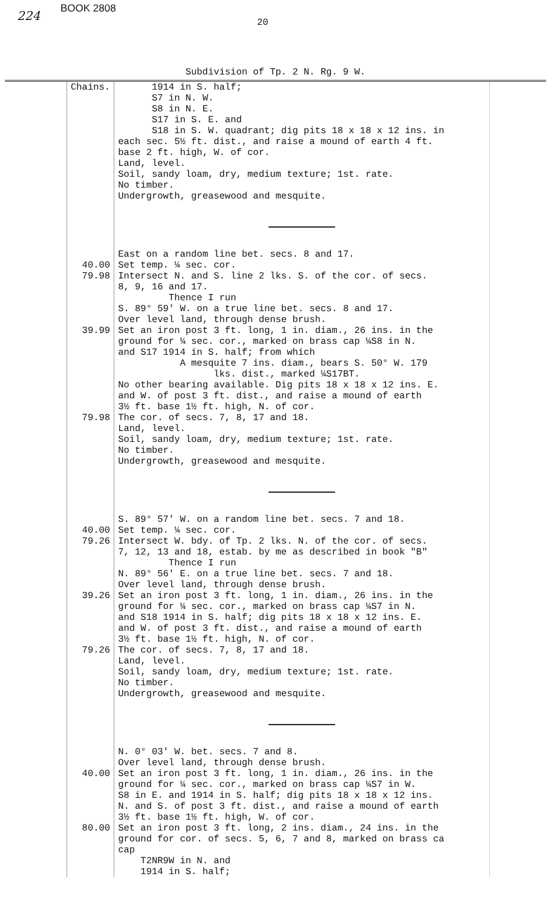224 BOOK 2808
20
Subdivision of Tp. 2 N. Rg. 9 W.
| Chains. | 1914 in S. half; S7 in N. W. S8 in N. E. S17 in S. E. and S18 in S. W. quadrant; dig pits 18 x 18 x 12 ins. in each sec. 5½ ft. dist., and raise a mound of earth 4 ft. base 2 ft. high, W. of cor. Land, level. Soil, sandy loam, dry, medium texture; 1st. rate. No timber. Undergrowth, greasewood and mesquite. |
| | East on a random line bet. secs. 8 and 17. |
| 40.00 | Set temp. ¼ sec. cor. |
| 79.98 | Intersect N. and S. line 2 lks. S. of the cor. of secs. 8, 9, 16 and 17. Thence I run S. 89° 59' W. on a true line bet. secs. 8 and 17. Over level land, through dense brush. |
| 39.99 | Set an iron post 3 ft. long, 1 in. diam., 26 ins. in the ground for ¼ sec. cor., marked on brass cap ¼S8 in N. and S17 1914 in S. half; from which A mesquite 7 ins. diam., bears S. 50° W. 179 lks. dist., marked ¼S17BT. No other bearing available. Dig pits 18 x 18 x 12 ins. E. and W. of post 3 ft. dist., and raise a mound of earth 3½ ft. base 1½ ft. high, N. of cor. |
| 79.98 | The cor. of secs. 7, 8, 17 and 18. Land, level. Soil, sandy loam, dry, medium texture; 1st. rate. No timber. Undergrowth, greasewood and mesquite. |
| | S. 89° 57' W. on a random line bet. secs. 7 and 18. |
| 40.00 | Set temp. ¼ sec. cor. |
| 79.26 | Intersect W. bdy. of Tp. 2 lks. N. of the cor. of secs. 7, 12, 13 and 18, estab. by me as described in book "B" Thence I run N. 89° 56' E. on a true line bet. secs. 7 and 18. Over level land, through dense brush. |
| 39.26 | Set an iron post 3 ft. long, 1 in. diam., 26 ins. in the ground for ¼ sec. cor., marked on brass cap ¼S7 in N. and S18 1914 in S. half; dig pits 18 x 18 x 12 ins. E. and W. of post 3 ft. dist., and raise a mound of earth 3½ ft. base 1½ ft. high, N. of cor. |
| 79.26 | The cor. of secs. 7, 8, 17 and 18. Land, level. Soil, sandy loam, dry, medium texture; 1st. rate. No timber. Undergrowth, greasewood and mesquite. |
| | N. 0° 03' W. bet. secs. 7 and 8. Over level land, through dense brush. |
| 40.00 | Set an iron post 3 ft. long, 1 in. diam., 26 ins. in the ground for ¼ sec. cor., marked on brass cap ¼S7 in W. S8 in E. and 1914 in S. half; dig pits 18 x 18 x 12 ins. N. and S. of post 3 ft. dist., and raise a mound of earth 3½ ft. base 1½ ft. high, W. of cor. |
| 80.00 | Set an iron post 3 ft. long, 2 ins. diam., 24 ins. in the ground for cor. of secs. 5, 6, 7 and 8, marked on brass ca cap T2NR9W in N. and 1914 in S. half; |